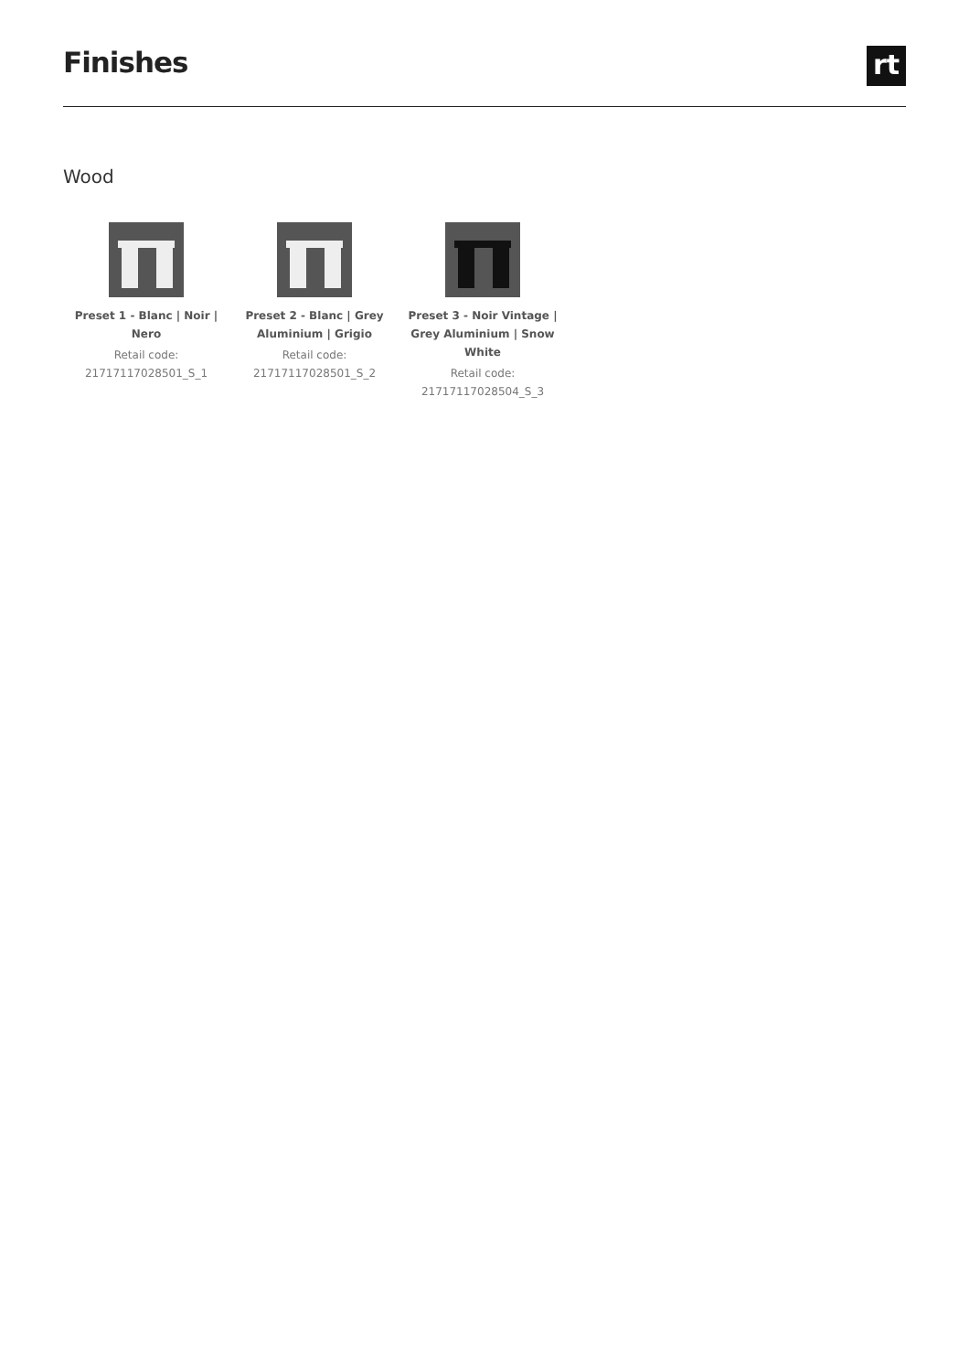Finishes
rt
Wood
Preset 1 - Blanc | Noir | Nero
Retail code:
21717117028501_S_1
Preset 2 - Blanc | Grey Aluminium | Grigio
Retail code:
21717117028501_S_2
Preset 3 - Noir Vintage | Grey Aluminium | Snow White
Retail code:
21717117028504_S_3